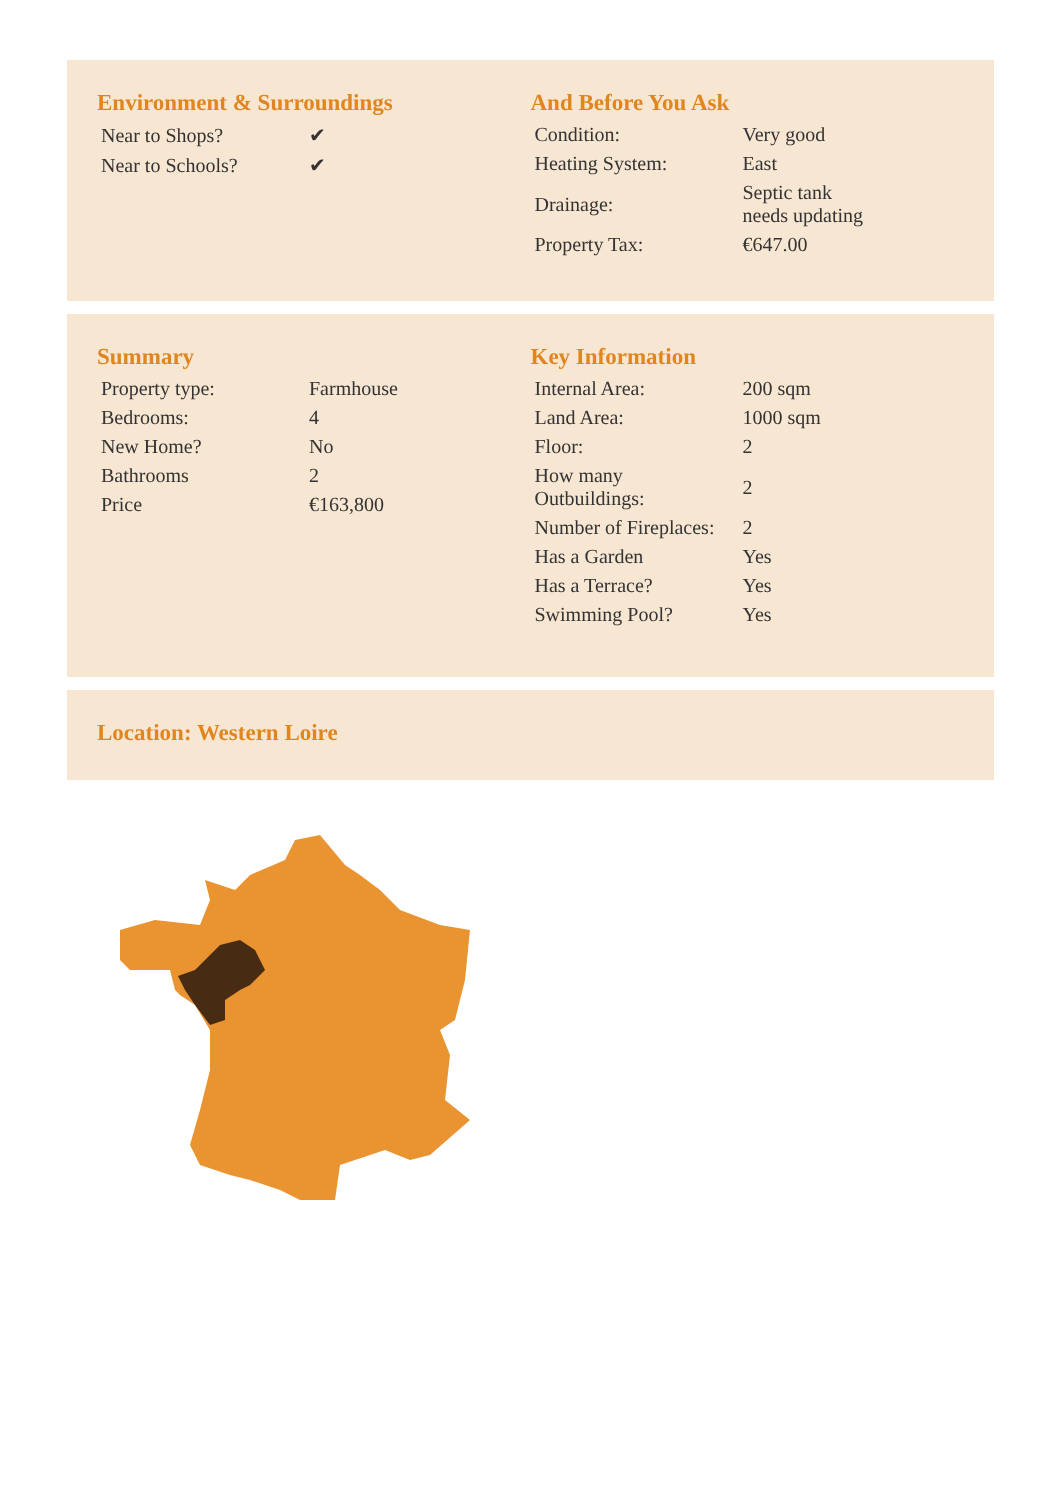Environment & Surroundings
| Near to Shops? | ✔ |
| Near to Schools? | ✔ |
And Before You Ask
| Condition: | Very good |
| Heating System: | East |
| Drainage: | Septic tank needs updating |
| Property Tax: | €647.00 |
Summary
| Property type: | Farmhouse |
| Bedrooms: | 4 |
| New Home? | No |
| Bathrooms | 2 |
| Price | €163,800 |
Key Information
| Internal Area: | 200 sqm |
| Land Area: | 1000 sqm |
| Floor: | 2 |
| How many Outbuildings: | 2 |
| Number of Fireplaces: | 2 |
| Has a Garden | Yes |
| Has a Terrace? | Yes |
| Swimming Pool? | Yes |
Location: Western Loire